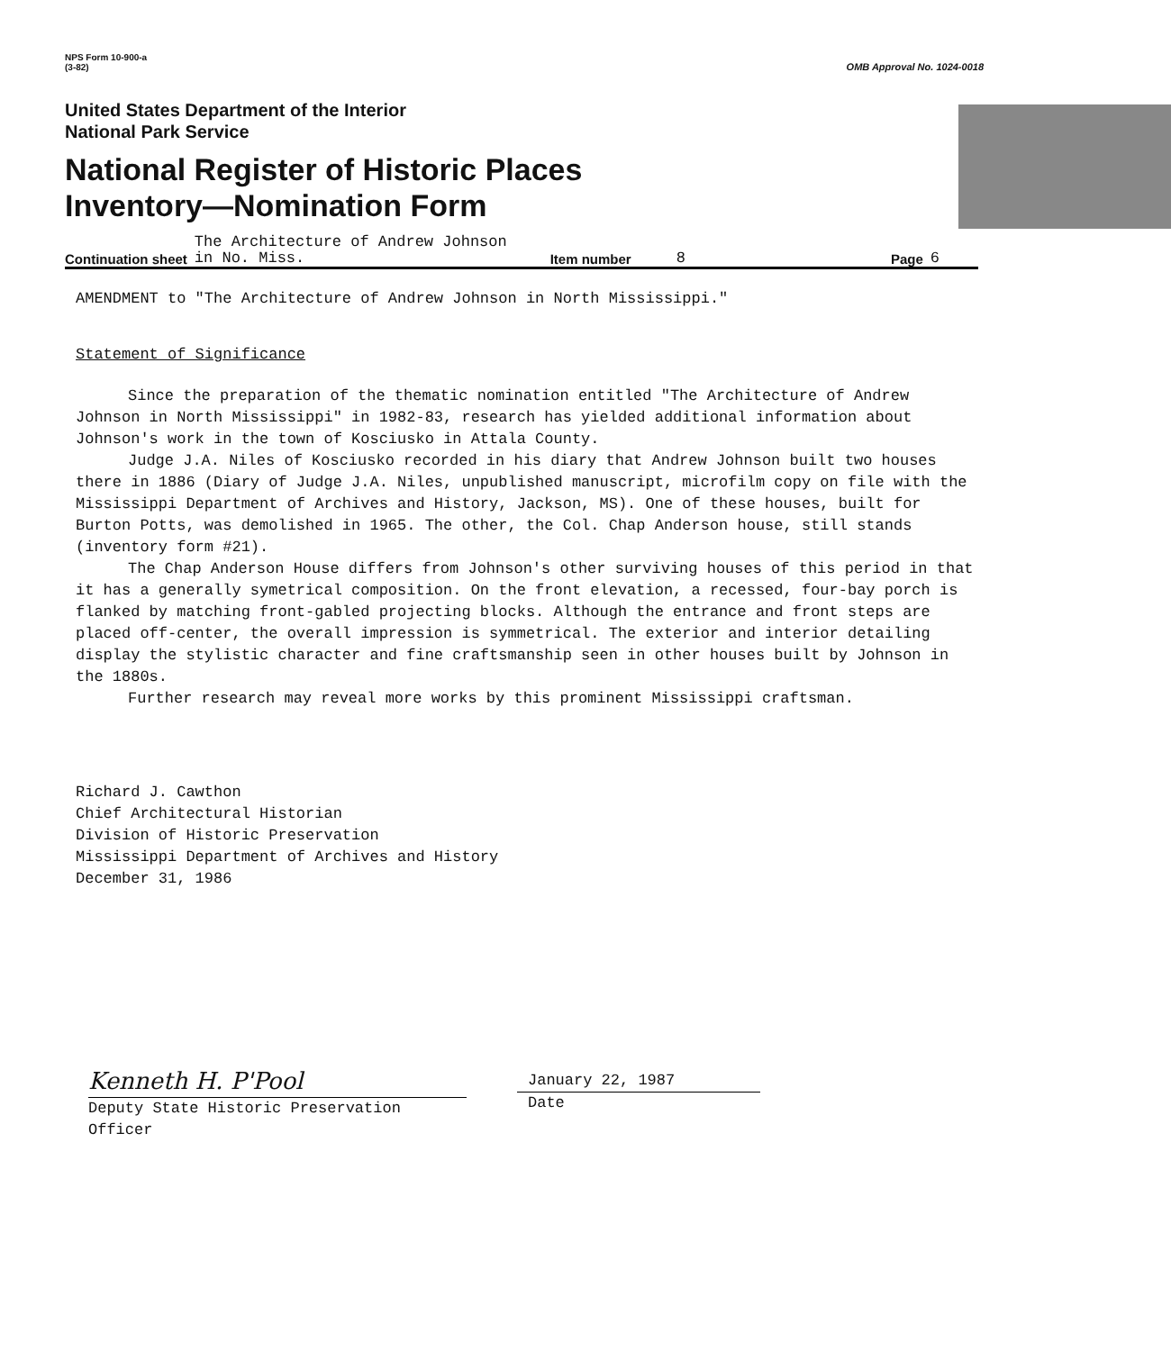NPS Form 10-900-a
(3-82)
OMB Approval No. 1024-0018
United States Department of the Interior
National Park Service
National Register of Historic Places
Inventory—Nomination Form
Continuation sheet The Architecture of Andrew Johnson
in No. Miss. Item number 8 Page 6
AMENDMENT to "The Architecture of Andrew Johnson in North Mississippi."
Statement of Significance
Since the preparation of the thematic nomination entitled "The Architecture of Andrew Johnson in North Mississippi" in 1982-83, research has yielded additional information about Johnson's work in the town of Kosciusko in Attala County.
Judge J.A. Niles of Kosciusko recorded in his diary that Andrew Johnson built two houses there in 1886 (Diary of Judge J.A. Niles, unpublished manuscript, microfilm copy on file with the Mississippi Department of Archives and History, Jackson, MS). One of these houses, built for Burton Potts, was demolished in 1965. The other, the Col. Chap Anderson house, still stands (inventory form #21).
The Chap Anderson House differs from Johnson's other surviving houses of this period in that it has a generally symetrical composition. On the front elevation, a recessed, four-bay porch is flanked by matching front-gabled projecting blocks. Although the entrance and front steps are placed off-center, the overall impression is symmetrical. The exterior and interior detailing display the stylistic character and fine craftsmanship seen in other houses built by Johnson in the 1880s.
Further research may reveal more works by this prominent Mississippi craftsman.
Richard J. Cawthon
Chief Architectural Historian
Division of Historic Preservation
Mississippi Department of Archives and History
December 31, 1986
Kenneth H. P'Pool
Deputy State Historic Preservation Officer
January 22, 1987
Date